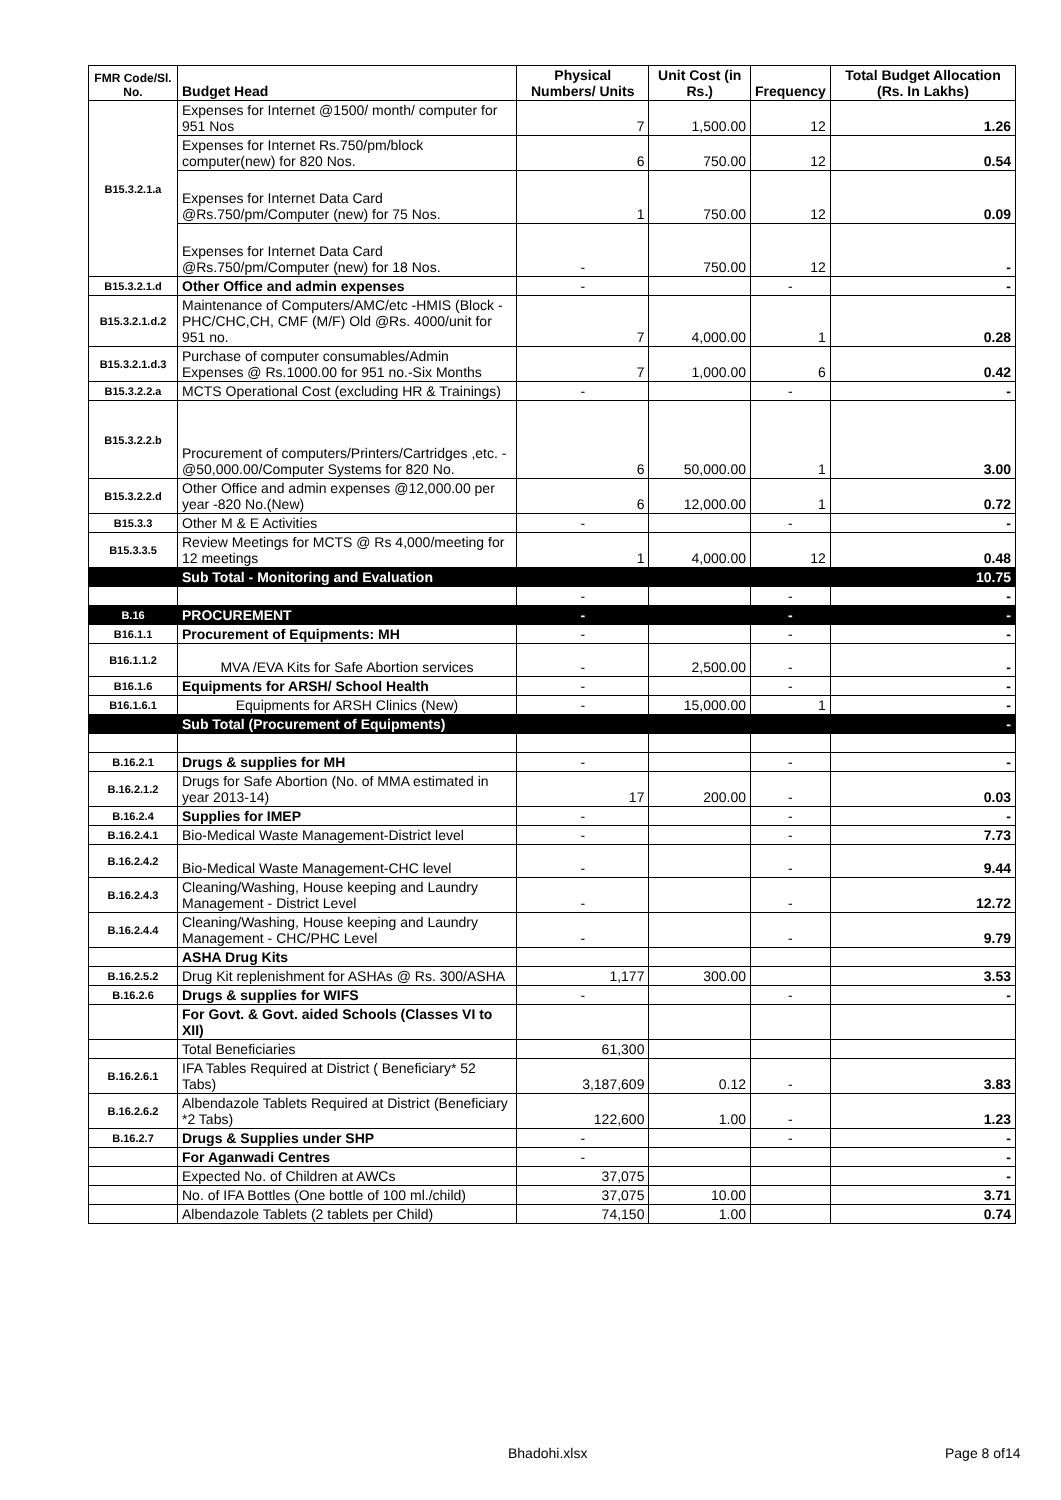| FMR Code/Sl. No. | Budget Head | Physical Numbers/ Units | Unit Cost (in Rs.) | Frequency | Total Budget Allocation (Rs. In Lakhs) |
| --- | --- | --- | --- | --- | --- |
| B15.3.2.1.a | Expenses for Internet @1500/ month/ computer for 951 Nos | 7 | 1,500.00 | 12 | 1.26 |
| | Expenses for Internet Rs.750/pm/block computer(new) for 820 Nos. | 6 | 750.00 | 12 | 0.54 |
| | Expenses for Internet Data Card @Rs.750/pm/Computer (new) for 75 Nos. | 1 | 750.00 | 12 | 0.09 |
| | Expenses for Internet Data Card @Rs.750/pm/Computer (new) for 18 Nos. | - | 750.00 | 12 | - |
| B15.3.2.1.d | Other Office and admin expenses | - | | - | - |
| B15.3.2.1.d.2 | Maintenance of Computers/AMC/etc -HMIS (Block -PHC/CHC,CH, CMF (M/F) Old @Rs. 4000/unit for 951 no. | 7 | 4,000.00 | 1 | 0.28 |
| B15.3.2.1.d.3 | Purchase of computer consumables/Admin Expenses @ Rs.1000.00 for 951 no.-Six Months | 7 | 1,000.00 | 6 | 0.42 |
| B15.3.2.2.a | MCTS Operational Cost (excluding HR & Trainings) | - | | - | - |
| B15.3.2.2.b | Procurement of computers/Printers/Cartridges ,etc. - @50,000.00/Computer Systems for 820 No. | 6 | 50,000.00 | 1 | 3.00 |
| B15.3.2.2.d | Other Office and admin expenses @12,000.00 per year -820 No.(New) | 6 | 12,000.00 | 1 | 0.72 |
| B15.3.3 | Other M & E Activities | - | | - | - |
| B15.3.3.5 | Review Meetings for MCTS @ Rs 4,000/meeting for 12 meetings | 1 | 4,000.00 | 12 | 0.48 |
| | Sub Total - Monitoring and Evaluation | | | | 10.75 |
| | | - | | - | - |
| B.16 | PROCUREMENT | - | | - | - |
| B16.1.1 | Procurement of Equipments: MH | - | | - | - |
| B16.1.1.2 | MVA /EVA Kits for Safe Abortion services | - | 2,500.00 | - | - |
| B16.1.6 | Equipments for ARSH/ School Health | - | | - | - |
| B16.1.6.1 | Equipments for ARSH Clinics (New) | - | 15,000.00 | 1 | - |
| | Sub Total (Procurement of Equipments) | | | | - |
| B.16.2.1 | Drugs & supplies for MH | - | | - | - |
| B.16.2.1.2 | Drugs for Safe Abortion (No. of MMA estimated in year 2013-14) | 17 | 200.00 | - | 0.03 |
| B.16.2.4 | Supplies for IMEP | - | | - | - |
| B.16.2.4.1 | Bio-Medical Waste Management-District level | - | | - | 7.73 |
| B.16.2.4.2 | Bio-Medical Waste Management-CHC level | - | | - | 9.44 |
| B.16.2.4.3 | Cleaning/Washing, House keeping and Laundry Management - District Level | - | | - | 12.72 |
| B.16.2.4.4 | Cleaning/Washing, House keeping and Laundry Management - CHC/PHC Level | - | | - | 9.79 |
| | ASHA Drug Kits | | | | |
| B.16.2.5.2 | Drug Kit replenishment for ASHAs @ Rs. 300/ASHA | 1,177 | 300.00 | | 3.53 |
| B.16.2.6 | Drugs & supplies for WIFS | - | | - | - |
| | For Govt. & Govt. aided Schools (Classes VI to XII) | | | | |
| | Total Beneficiaries | 61,300 | | | |
| B.16.2.6.1 | IFA Tables Required at District ( Beneficiary* 52 Tabs) | 3,187,609 | 0.12 | - | 3.83 |
| B.16.2.6.2 | Albendazole Tablets Required at District (Beneficiary *2 Tabs) | 122,600 | 1.00 | - | 1.23 |
| B.16.2.7 | Drugs & Supplies under SHP | - | | - | - |
| | For Aganwadi Centres | - | | | - |
| | Expected No. of Children at AWCs | 37,075 | | | - |
| | No. of IFA Bottles (One bottle of 100 ml./child) | 37,075 | 10.00 | | 3.71 |
| | Albendazole Tablets (2 tablets per Child) | 74,150 | 1.00 | | 0.74 |
Bhadohi.xlsx Page 8 of14